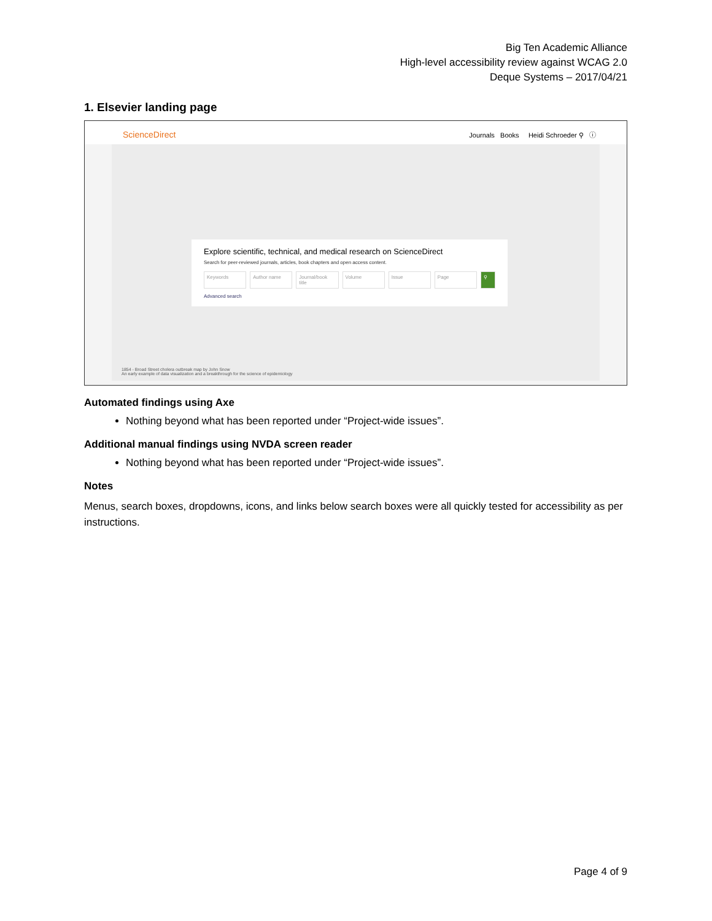Big Ten Academic Alliance
High-level accessibility review against WCAG 2.0
Deque Systems – 2017/04/21
1. Elsevier landing page
ScienceDirect Journals Books Heidi Schroeder ⚲ ⓘ
Explore scientific, technical, and medical research on ScienceDirect
Search for peer-reviewed journals, articles, book chapters and open access content.
Keywords Author name Journal/book title Volume Issue Page ⚲
Advanced search
1854 - Broad Street cholera outbreak map by John Snow
An early example of data visualization and a breakthrough for the science of epidemiology
Automated findings using Axe
Nothing beyond what has been reported under “Project-wide issues”.
Additional manual findings using NVDA screen reader
Nothing beyond what has been reported under “Project-wide issues”.
Notes
Menus, search boxes, dropdowns, icons, and links below search boxes were all quickly tested for accessibility as per instructions.
Page 4 of 9